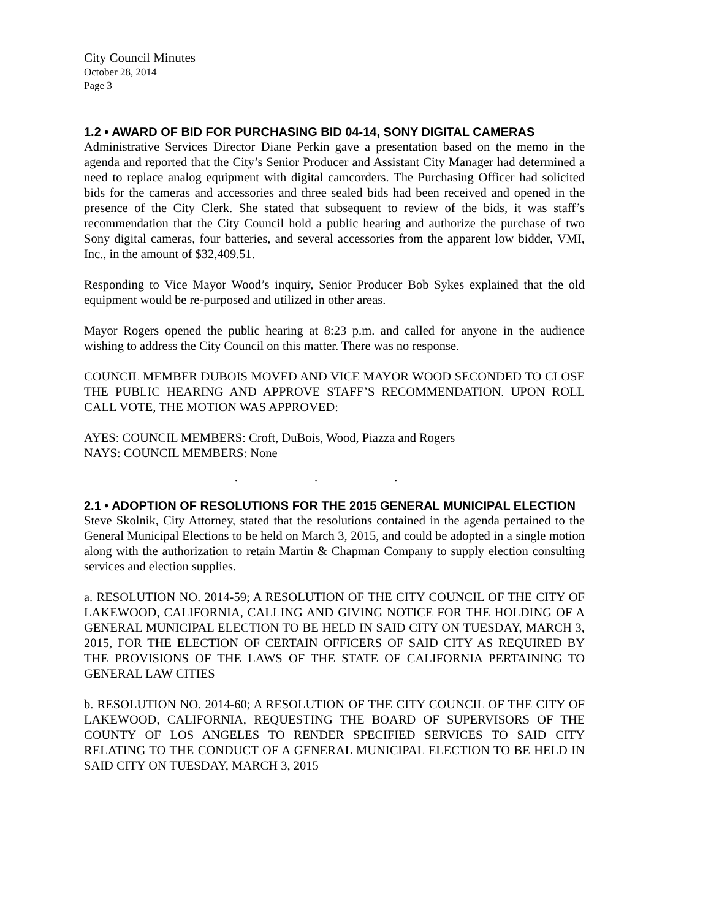City Council Minutes
October 28, 2014
Page 3
1.2 • AWARD OF BID FOR PURCHASING BID 04-14, SONY DIGITAL CAMERAS
Administrative Services Director Diane Perkin gave a presentation based on the memo in the agenda and reported that the City’s Senior Producer and Assistant City Manager had determined a need to replace analog equipment with digital camcorders. The Purchasing Officer had solicited bids for the cameras and accessories and three sealed bids had been received and opened in the presence of the City Clerk. She stated that subsequent to review of the bids, it was staff’s recommendation that the City Council hold a public hearing and authorize the purchase of two Sony digital cameras, four batteries, and several accessories from the apparent low bidder, VMI, Inc., in the amount of $32,409.51.
Responding to Vice Mayor Wood’s inquiry, Senior Producer Bob Sykes explained that the old equipment would be re-purposed and utilized in other areas.
Mayor Rogers opened the public hearing at 8:23 p.m. and called for anyone in the audience wishing to address the City Council on this matter. There was no response.
COUNCIL MEMBER DUBOIS MOVED AND VICE MAYOR WOOD SECONDED TO CLOSE THE PUBLIC HEARING AND APPROVE STAFF’S RECOMMENDATION. UPON ROLL CALL VOTE, THE MOTION WAS APPROVED:
AYES: COUNCIL MEMBERS: Croft, DuBois, Wood, Piazza and Rogers
NAYS: COUNCIL MEMBERS: None
. . .
2.1 • ADOPTION OF RESOLUTIONS FOR THE 2015 GENERAL MUNICIPAL ELECTION
Steve Skolnik, City Attorney, stated that the resolutions contained in the agenda pertained to the General Municipal Elections to be held on March 3, 2015, and could be adopted in a single motion along with the authorization to retain Martin & Chapman Company to supply election consulting services and election supplies.
a. RESOLUTION NO. 2014-59; A RESOLUTION OF THE CITY COUNCIL OF THE CITY OF LAKEWOOD, CALIFORNIA, CALLING AND GIVING NOTICE FOR THE HOLDING OF A GENERAL MUNICIPAL ELECTION TO BE HELD IN SAID CITY ON TUESDAY, MARCH 3, 2015, FOR THE ELECTION OF CERTAIN OFFICERS OF SAID CITY AS REQUIRED BY THE PROVISIONS OF THE LAWS OF THE STATE OF CALIFORNIA PERTAINING TO GENERAL LAW CITIES
b. RESOLUTION NO. 2014-60; A RESOLUTION OF THE CITY COUNCIL OF THE CITY OF LAKEWOOD, CALIFORNIA, REQUESTING THE BOARD OF SUPERVISORS OF THE COUNTY OF LOS ANGELES TO RENDER SPECIFIED SERVICES TO SAID CITY RELATING TO THE CONDUCT OF A GENERAL MUNICIPAL ELECTION TO BE HELD IN SAID CITY ON TUESDAY, MARCH 3, 2015